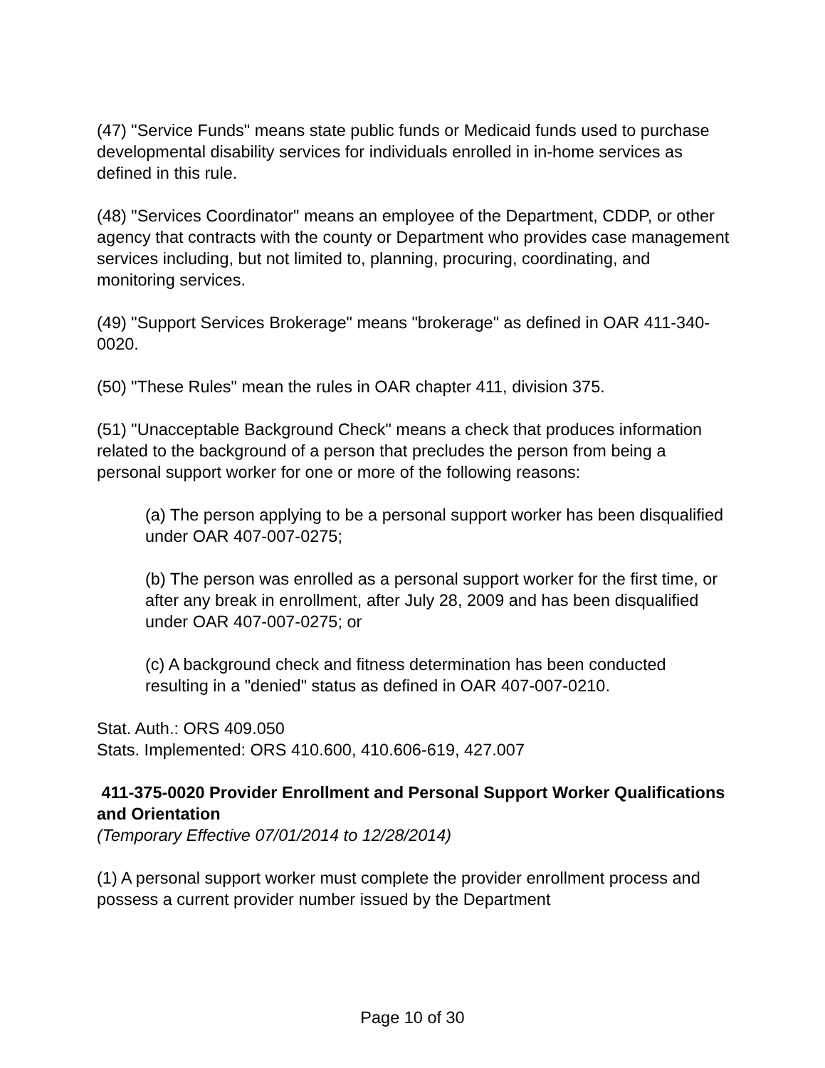(47) "Service Funds" means state public funds or Medicaid funds used to purchase developmental disability services for individuals enrolled in in-home services as defined in this rule.
(48) "Services Coordinator" means an employee of the Department, CDDP, or other agency that contracts with the county or Department who provides case management services including, but not limited to, planning, procuring, coordinating, and monitoring services.
(49) "Support Services Brokerage" means "brokerage" as defined in OAR 411-340-0020.
(50) "These Rules" mean the rules in OAR chapter 411, division 375.
(51) "Unacceptable Background Check" means a check that produces information related to the background of a person that precludes the person from being a personal support worker for one or more of the following reasons:
(a) The person applying to be a personal support worker has been disqualified under OAR 407-007-0275;
(b) The person was enrolled as a personal support worker for the first time, or after any break in enrollment, after July 28, 2009 and has been disqualified under OAR 407-007-0275; or
(c) A background check and fitness determination has been conducted resulting in a "denied" status as defined in OAR 407-007-0210.
Stat. Auth.: ORS 409.050
Stats. Implemented: ORS 410.600, 410.606-619, 427.007
411-375-0020 Provider Enrollment and Personal Support Worker Qualifications and Orientation
(Temporary Effective 07/01/2014 to 12/28/2014)
(1) A personal support worker must complete the provider enrollment process and possess a current provider number issued by the Department
Page 10 of 30